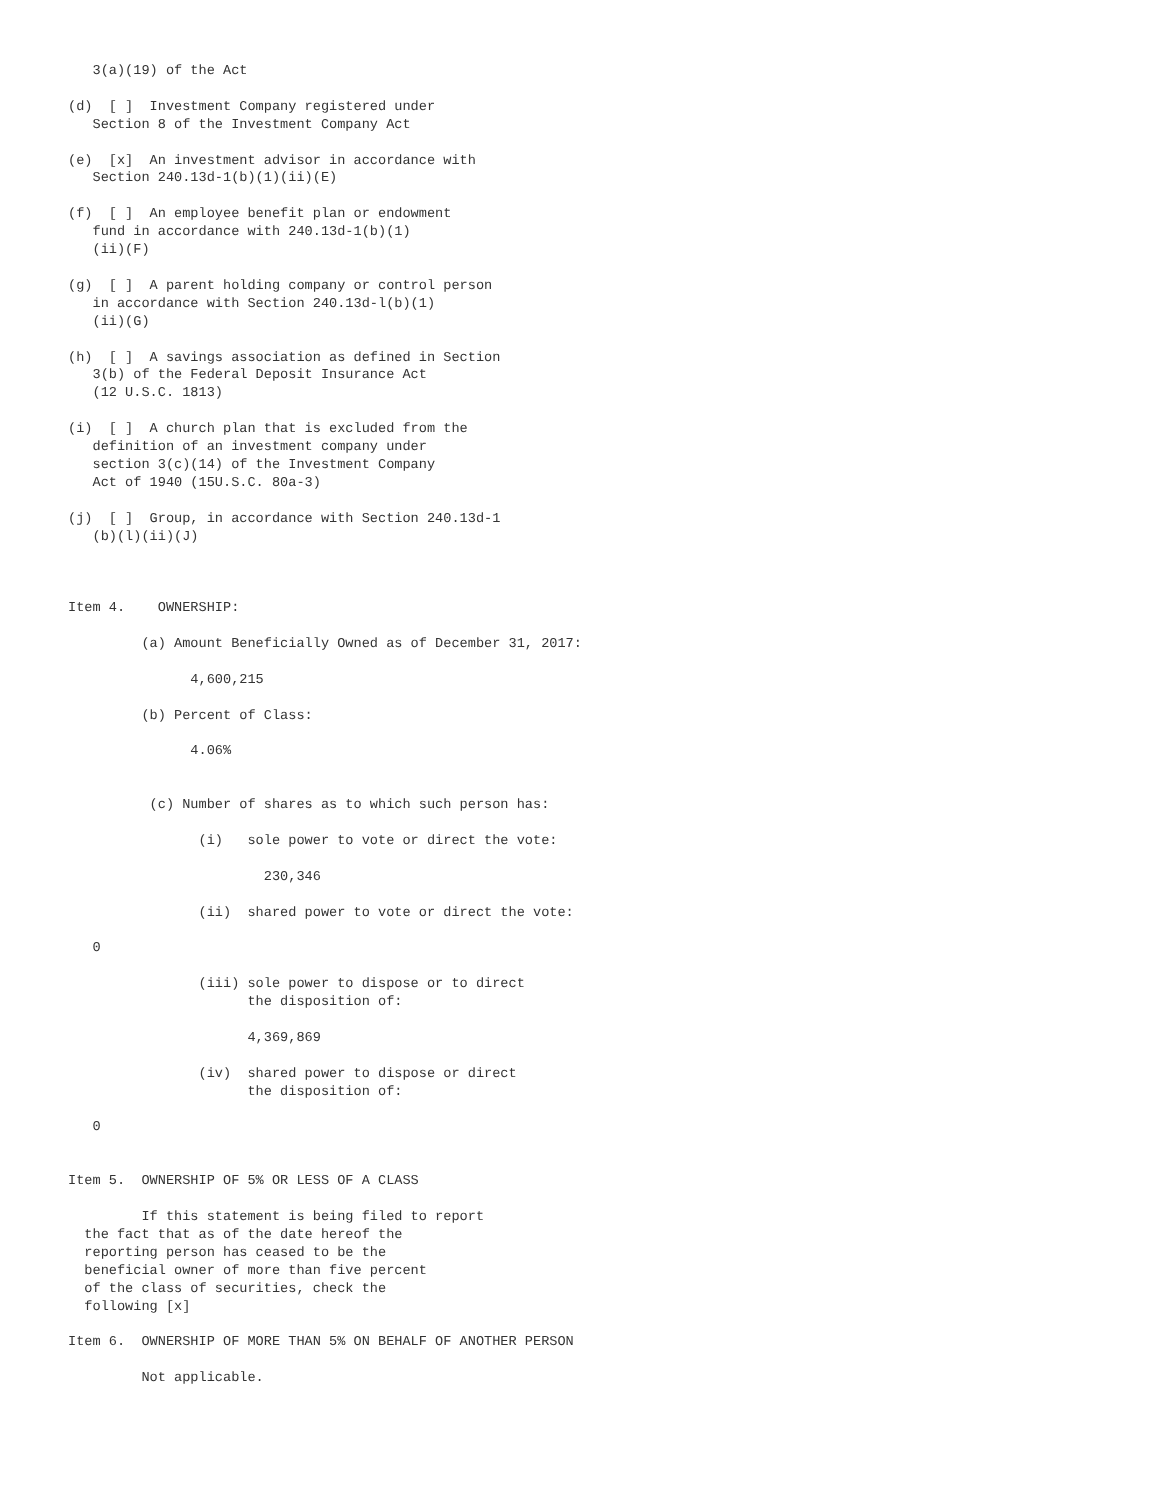3(a)(19) of the Act

(d)  [ ]  Investment Company registered under
   Section 8 of the Investment Company Act

(e)  [x]  An investment advisor in accordance with
   Section 240.13d-1(b)(1)(ii)(E)

(f)  [ ]  An employee benefit plan or endowment
   fund in accordance with 240.13d-1(b)(1)
   (ii)(F)

(g)  [ ]  A parent holding company or control person
   in accordance with Section 240.13d-l(b)(1)
   (ii)(G)

(h)  [ ]  A savings association as defined in Section
   3(b) of the Federal Deposit Insurance Act
   (12 U.S.C. 1813)

(i)  [ ]  A church plan that is excluded from the
   definition of an investment company under
   section 3(c)(14) of the Investment Company
   Act of 1940 (15U.S.C. 80a-3)

(j)  [ ]  Group, in accordance with Section 240.13d-1
   (b)(l)(ii)(J)



Item 4.    OWNERSHIP:

         (a) Amount Beneficially Owned as of December 31, 2017:

               4,600,215

         (b) Percent of Class:

               4.06%


          (c) Number of shares as to which such person has:

                (i)   sole power to vote or direct the vote:

                        230,346

                (ii)  shared power to vote or direct the vote:

   0

                (iii) sole power to dispose or to direct
                      the disposition of:

                      4,369,869

                (iv)  shared power to dispose or direct
                      the disposition of:

   0


Item 5.  OWNERSHIP OF 5% OR LESS OF A CLASS

         If this statement is being filed to report
  the fact that as of the date hereof the
  reporting person has ceased to be the
  beneficial owner of more than five percent
  of the class of securities, check the
  following [x]

Item 6.  OWNERSHIP OF MORE THAN 5% ON BEHALF OF ANOTHER PERSON

         Not applicable.